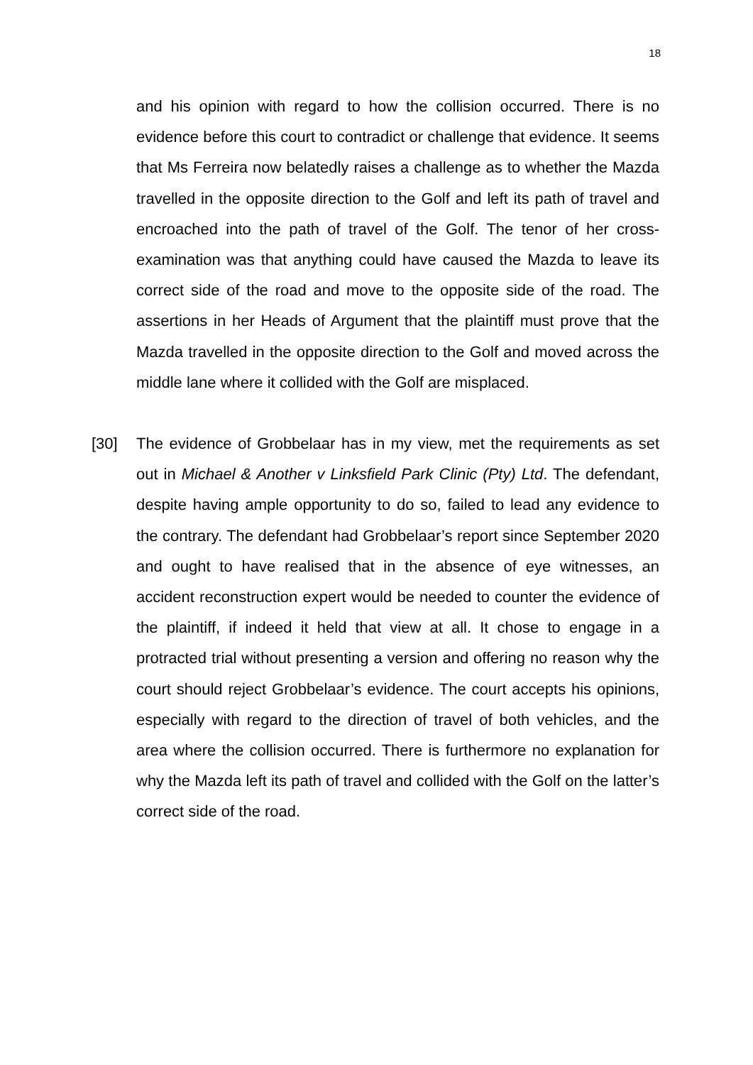18
and his opinion with regard to how the collision occurred. There is no evidence before this court to contradict or challenge that evidence. It seems that Ms Ferreira now belatedly raises a challenge as to whether the Mazda travelled in the opposite direction to the Golf and left its path of travel and encroached into the path of travel of the Golf. The tenor of her cross-examination was that anything could have caused the Mazda to leave its correct side of the road and move to the opposite side of the road. The assertions in her Heads of Argument that the plaintiff must prove that the Mazda travelled in the opposite direction to the Golf and moved across the middle lane where it collided with the Golf are misplaced.
[30] The evidence of Grobbelaar has in my view, met the requirements as set out in Michael & Another v Linksfield Park Clinic (Pty) Ltd. The defendant, despite having ample opportunity to do so, failed to lead any evidence to the contrary. The defendant had Grobbelaar’s report since September 2020 and ought to have realised that in the absence of eye witnesses, an accident reconstruction expert would be needed to counter the evidence of the plaintiff, if indeed it held that view at all. It chose to engage in a protracted trial without presenting a version and offering no reason why the court should reject Grobbelaar’s evidence. The court accepts his opinions, especially with regard to the direction of travel of both vehicles, and the area where the collision occurred. There is furthermore no explanation for why the Mazda left its path of travel and collided with the Golf on the latter’s correct side of the road.